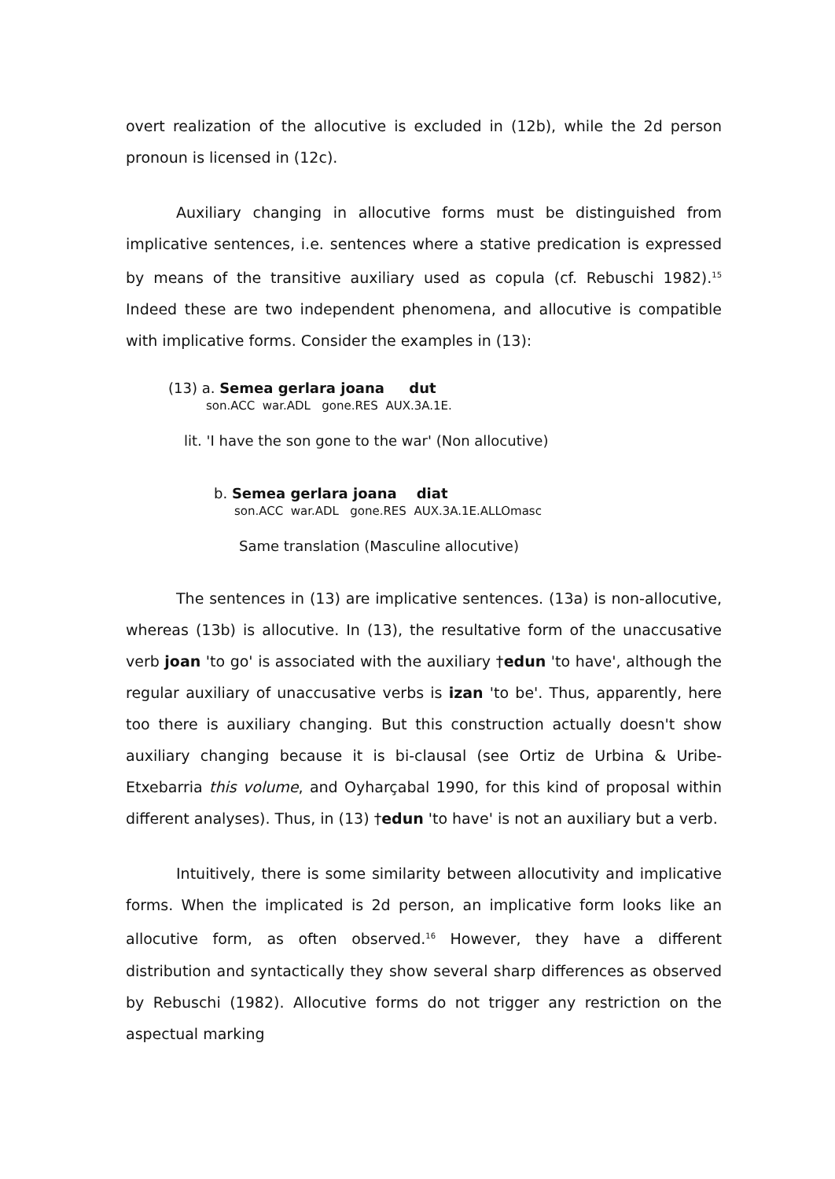overt realization of the allocutive is excluded in (12b), while the 2d person pronoun is licensed in (12c).
Auxiliary changing in allocutive forms must be distinguished from implicative sentences, i.e. sentences where a stative predication is expressed by means of the transitive auxiliary used as copula (cf. Rebuschi 1982).<sup>15</sup> Indeed these are two independent phenomena, and allocutive is compatible with implicative forms. Consider the examples in (13):
(13) a. Semea gerlara joana dut
son.ACC war.ADL gone.RES AUX.3A.1E.
lit. 'I have the son gone to the war' (Non allocutive)
b. Semea gerlara joana diat
son.ACC war.ADL gone.RES AUX.3A.1E.ALLOmasc
Same translation (Masculine allocutive)
The sentences in (13) are implicative sentences. (13a) is non-allocutive, whereas (13b) is allocutive. In (13), the resultative form of the unaccusative verb joan 'to go' is associated with the auxiliary †edun 'to have', although the regular auxiliary of unaccusative verbs is izan 'to be'. Thus, apparently, here too there is auxiliary changing. But this construction actually doesn't show auxiliary changing because it is bi-clausal (see Ortiz de Urbina & Uribe-Etxebarria this volume, and Oyharçabal 1990, for this kind of proposal within different analyses). Thus, in (13) †edun 'to have' is not an auxiliary but a verb.
Intuitively, there is some similarity between allocutivity and implicative forms. When the implicated is 2d person, an implicative form looks like an allocutive form, as often observed.<sup>16</sup> However, they have a different distribution and syntactically they show several sharp differences as observed by Rebuschi (1982). Allocutive forms do not trigger any restriction on the aspectual marking